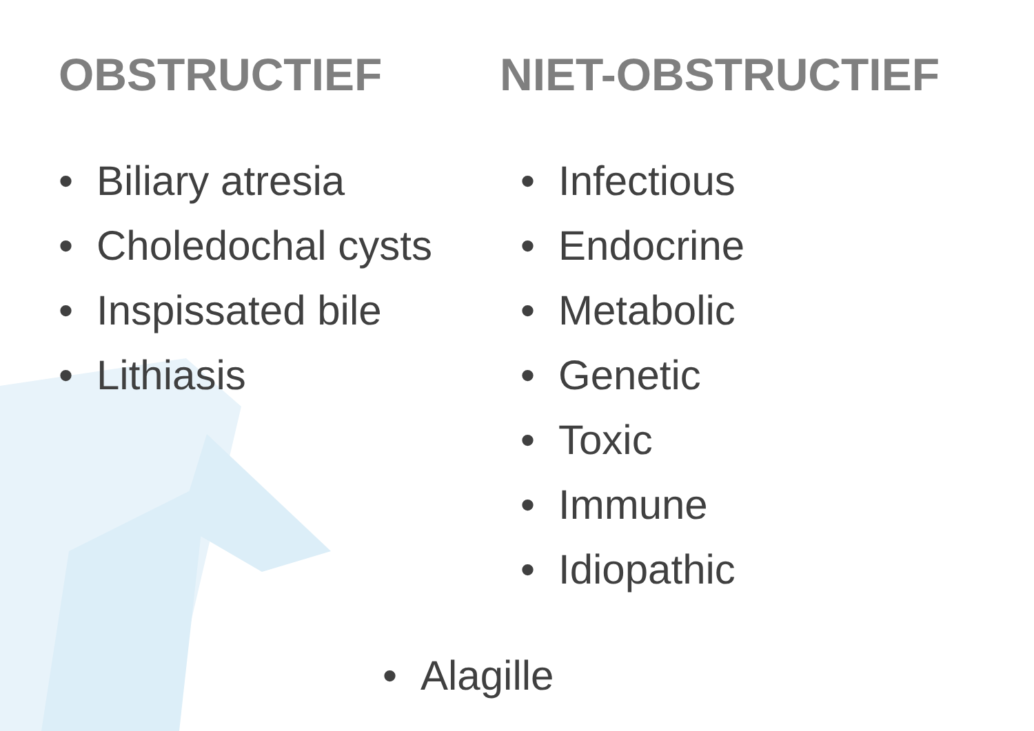OBSTRUCTIEF
• Biliary atresia
• Choledochal cysts
• Inspissated bile
• Lithiasis
NIET-OBSTRUCTIEF
• Infectious
• Endocrine
• Metabolic
• Genetic
• Toxic
• Immune
• Idiopathic
• Alagille